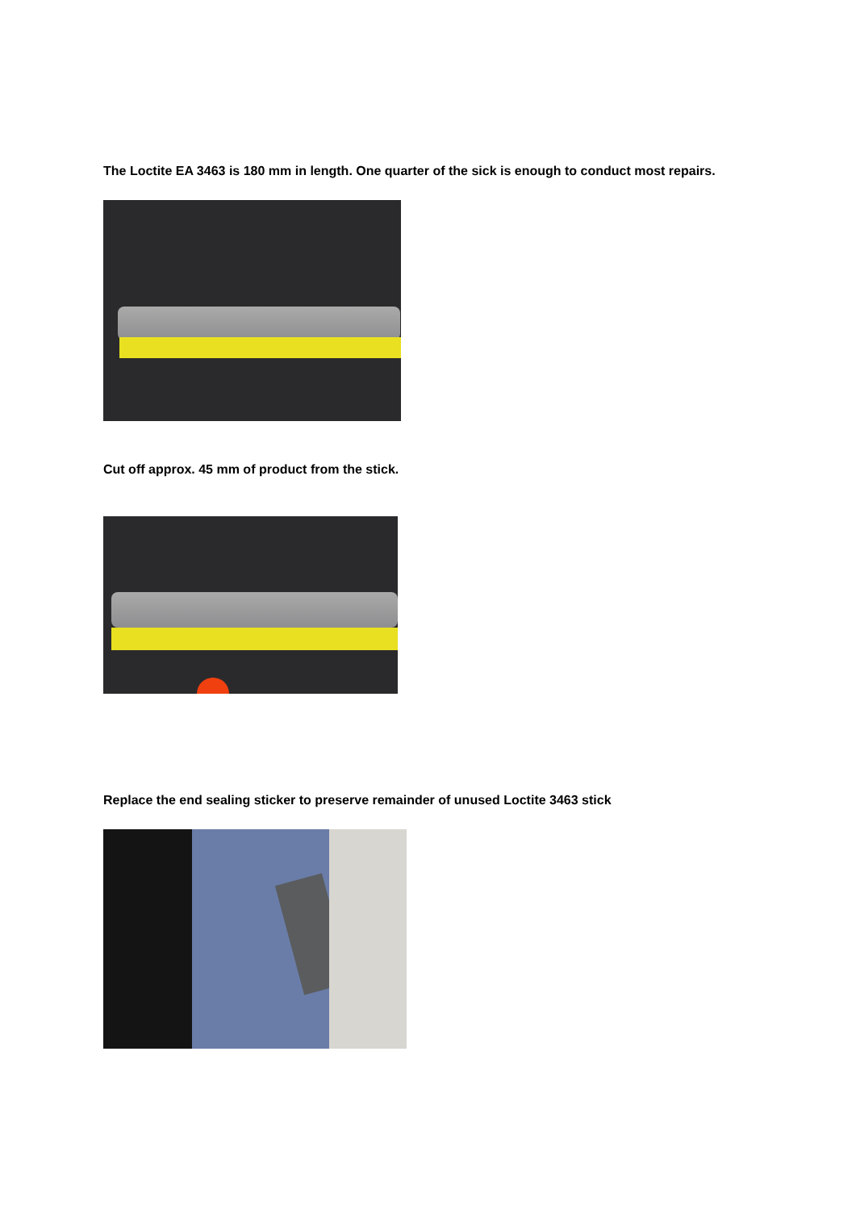The Loctite EA 3463 is 180 mm in length. One quarter of the sick is enough to conduct most repairs.
Cut off approx. 45 mm of product from the stick.
Replace the end sealing sticker to preserve remainder of unused Loctite 3463 stick